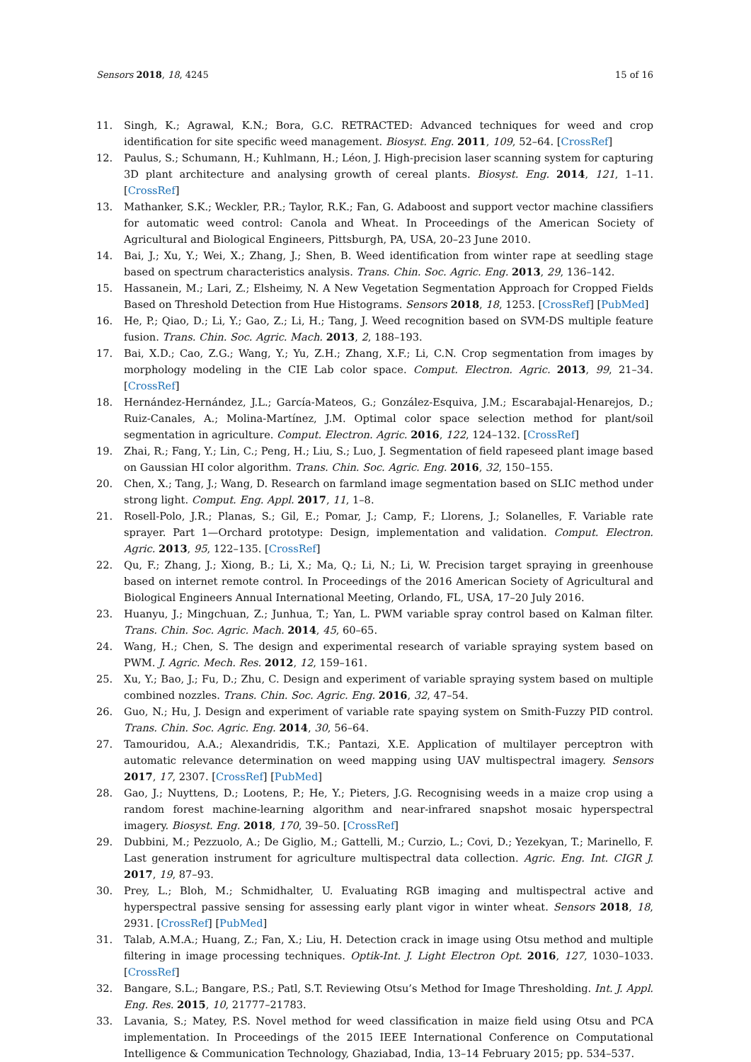Sensors 2018, 18, 4245 15 of 16
11. Singh, K.; Agrawal, K.N.; Bora, G.C. RETRACTED: Advanced techniques for weed and crop identification for site specific weed management. Biosyst. Eng. 2011, 109, 52–64. [CrossRef]
12. Paulus, S.; Schumann, H.; Kuhlmann, H.; Léon, J. High-precision laser scanning system for capturing 3D plant architecture and analysing growth of cereal plants. Biosyst. Eng. 2014, 121, 1–11. [CrossRef]
13. Mathanker, S.K.; Weckler, P.R.; Taylor, R.K.; Fan, G. Adaboost and support vector machine classifiers for automatic weed control: Canola and Wheat. In Proceedings of the American Society of Agricultural and Biological Engineers, Pittsburgh, PA, USA, 20–23 June 2010.
14. Bai, J.; Xu, Y.; Wei, X.; Zhang, J.; Shen, B. Weed identification from winter rape at seedling stage based on spectrum characteristics analysis. Trans. Chin. Soc. Agric. Eng. 2013, 29, 136–142.
15. Hassanein, M.; Lari, Z.; Elsheimy, N. A New Vegetation Segmentation Approach for Cropped Fields Based on Threshold Detection from Hue Histograms. Sensors 2018, 18, 1253. [CrossRef] [PubMed]
16. He, P.; Qiao, D.; Li, Y.; Gao, Z.; Li, H.; Tang, J. Weed recognition based on SVM-DS multiple feature fusion. Trans. Chin. Soc. Agric. Mach. 2013, 2, 188–193.
17. Bai, X.D.; Cao, Z.G.; Wang, Y.; Yu, Z.H.; Zhang, X.F.; Li, C.N. Crop segmentation from images by morphology modeling in the CIE Lab color space. Comput. Electron. Agric. 2013, 99, 21–34. [CrossRef]
18. Hernández-Hernández, J.L.; García-Mateos, G.; González-Esquiva, J.M.; Escarabajal-Henarejos, D.; Ruiz-Canales, A.; Molina-Martínez, J.M. Optimal color space selection method for plant/soil segmentation in agriculture. Comput. Electron. Agric. 2016, 122, 124–132. [CrossRef]
19. Zhai, R.; Fang, Y.; Lin, C.; Peng, H.; Liu, S.; Luo, J. Segmentation of field rapeseed plant image based on Gaussian HI color algorithm. Trans. Chin. Soc. Agric. Eng. 2016, 32, 150–155.
20. Chen, X.; Tang, J.; Wang, D. Research on farmland image segmentation based on SLIC method under strong light. Comput. Eng. Appl. 2017, 11, 1–8.
21. Rosell-Polo, J.R.; Planas, S.; Gil, E.; Pomar, J.; Camp, F.; Llorens, J.; Solanelles, F. Variable rate sprayer. Part 1—Orchard prototype: Design, implementation and validation. Comput. Electron. Agric. 2013, 95, 122–135. [CrossRef]
22. Qu, F.; Zhang, J.; Xiong, B.; Li, X.; Ma, Q.; Li, N.; Li, W. Precision target spraying in greenhouse based on internet remote control. In Proceedings of the 2016 American Society of Agricultural and Biological Engineers Annual International Meeting, Orlando, FL, USA, 17–20 July 2016.
23. Huanyu, J.; Mingchuan, Z.; Junhua, T.; Yan, L. PWM variable spray control based on Kalman filter. Trans. Chin. Soc. Agric. Mach. 2014, 45, 60–65.
24. Wang, H.; Chen, S. The design and experimental research of variable spraying system based on PWM. J. Agric. Mech. Res. 2012, 12, 159–161.
25. Xu, Y.; Bao, J.; Fu, D.; Zhu, C. Design and experiment of variable spraying system based on multiple combined nozzles. Trans. Chin. Soc. Agric. Eng. 2016, 32, 47–54.
26. Guo, N.; Hu, J. Design and experiment of variable rate spaying system on Smith-Fuzzy PID control. Trans. Chin. Soc. Agric. Eng. 2014, 30, 56–64.
27. Tamouridou, A.A.; Alexandridis, T.K.; Pantazi, X.E. Application of multilayer perceptron with automatic relevance determination on weed mapping using UAV multispectral imagery. Sensors 2017, 17, 2307. [CrossRef] [PubMed]
28. Gao, J.; Nuyttens, D.; Lootens, P.; He, Y.; Pieters, J.G. Recognising weeds in a maize crop using a random forest machine-learning algorithm and near-infrared snapshot mosaic hyperspectral imagery. Biosyst. Eng. 2018, 170, 39–50. [CrossRef]
29. Dubbini, M.; Pezzuolo, A.; De Giglio, M.; Gattelli, M.; Curzio, L.; Covi, D.; Yezekyan, T.; Marinello, F. Last generation instrument for agriculture multispectral data collection. Agric. Eng. Int. CIGR J. 2017, 19, 87–93.
30. Prey, L.; Bloh, M.; Schmidhalter, U. Evaluating RGB imaging and multispectral active and hyperspectral passive sensing for assessing early plant vigor in winter wheat. Sensors 2018, 18, 2931. [CrossRef] [PubMed]
31. Talab, A.M.A.; Huang, Z.; Fan, X.; Liu, H. Detection crack in image using Otsu method and multiple filtering in image processing techniques. Optik-Int. J. Light Electron Opt. 2016, 127, 1030–1033. [CrossRef]
32. Bangare, S.L.; Bangare, P.S.; Patl, S.T. Reviewing Otsu’s Method for Image Thresholding. Int. J. Appl. Eng. Res. 2015, 10, 21777–21783.
33. Lavania, S.; Matey, P.S. Novel method for weed classification in maize field using Otsu and PCA implementation. In Proceedings of the 2015 IEEE International Conference on Computational Intelligence & Communication Technology, Ghaziabad, India, 13–14 February 2015; pp. 534–537.